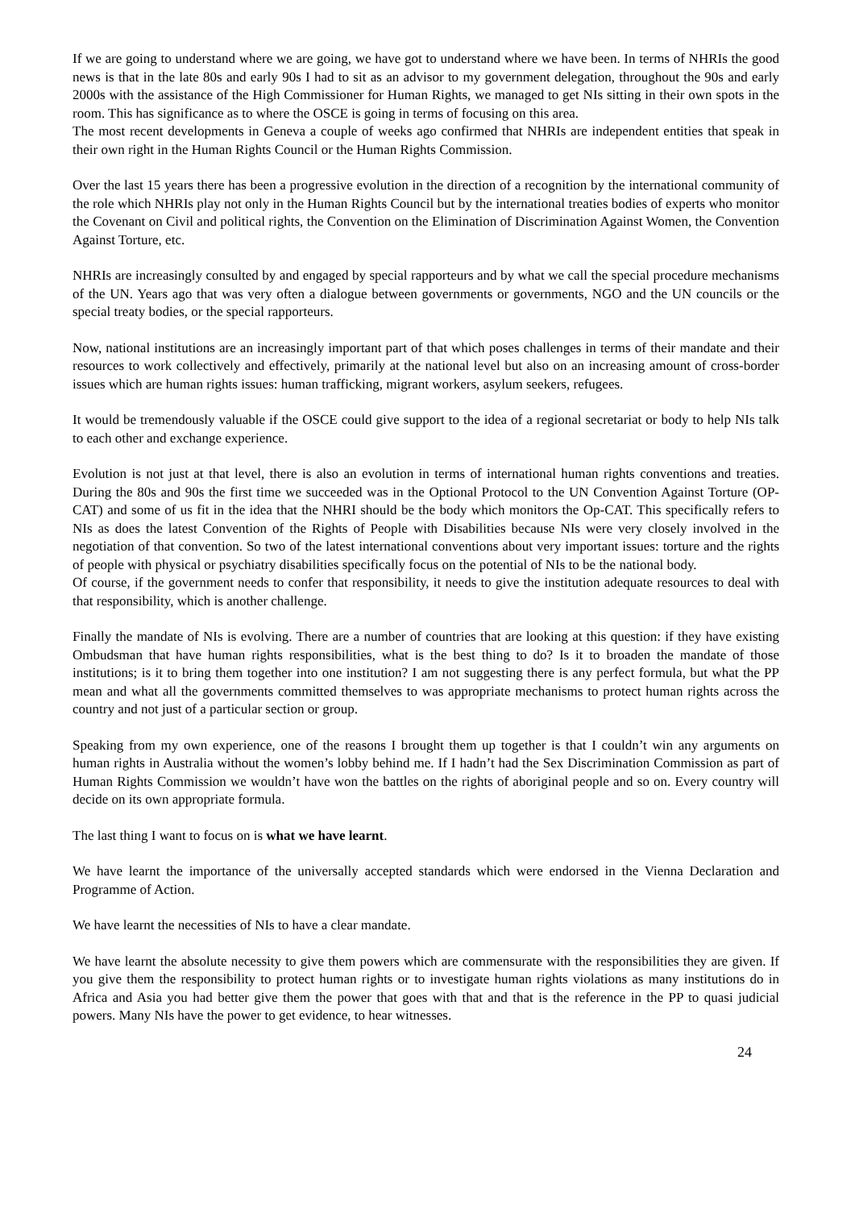If we are going to understand where we are going, we have got to understand where we have been. In terms of NHRIs the good news is that in the late 80s and early 90s I had to sit as an advisor to my government delegation, throughout the 90s and early 2000s with the assistance of the High Commissioner for Human Rights, we managed to get NIs sitting in their own spots in the room. This has significance as to where the OSCE is going in terms of focusing on this area.
The most recent developments in Geneva a couple of weeks ago confirmed that NHRIs are independent entities that speak in their own right in the Human Rights Council or the Human Rights Commission.
Over the last 15 years there has been a progressive evolution in the direction of a recognition by the international community of the role which NHRIs play not only in the Human Rights Council but by the international treaties bodies of experts who monitor the Covenant on Civil and political rights, the Convention on the Elimination of Discrimination Against Women, the Convention Against Torture, etc.
NHRIs are increasingly consulted by and engaged by special rapporteurs and by what we call the special procedure mechanisms of the UN. Years ago that was very often a dialogue between governments or governments, NGO and the UN councils or the special treaty bodies, or the special rapporteurs.
Now, national institutions are an increasingly important part of that which poses challenges in terms of their mandate and their resources to work collectively and effectively, primarily at the national level but also on an increasing amount of cross-border issues which are human rights issues: human trafficking, migrant workers, asylum seekers, refugees.
It would be tremendously valuable if the OSCE could give support to the idea of a regional secretariat or body to help NIs talk to each other and exchange experience.
Evolution is not just at that level, there is also an evolution in terms of international human rights conventions and treaties. During the 80s and 90s the first time we succeeded was in the Optional Protocol to the UN Convention Against Torture (OP-CAT) and some of us fit in the idea that the NHRI should be the body which monitors the Op-CAT. This specifically refers to NIs as does the latest Convention of the Rights of People with Disabilities because NIs were very closely involved in the negotiation of that convention. So two of the latest international conventions about very important issues: torture and the rights of people with physical or psychiatry disabilities specifically focus on the potential of NIs to be the national body.
Of course, if the government needs to confer that responsibility, it needs to give the institution adequate resources to deal with that responsibility, which is another challenge.
Finally the mandate of NIs is evolving. There are a number of countries that are looking at this question: if they have existing Ombudsman that have human rights responsibilities, what is the best thing to do? Is it to broaden the mandate of those institutions; is it to bring them together into one institution? I am not suggesting there is any perfect formula, but what the PP mean and what all the governments committed themselves to was appropriate mechanisms to protect human rights across the country and not just of a particular section or group.
Speaking from my own experience, one of the reasons I brought them up together is that I couldn’t win any arguments on human rights in Australia without the women’s lobby behind me. If I hadn’t had the Sex Discrimination Commission as part of Human Rights Commission we wouldn’t have won the battles on the rights of aboriginal people and so on. Every country will decide on its own appropriate formula.
The last thing I want to focus on is what we have learnt.
We have learnt the importance of the universally accepted standards which were endorsed in the Vienna Declaration and Programme of Action.
We have learnt the necessities of NIs to have a clear mandate.
We have learnt the absolute necessity to give them powers which are commensurate with the responsibilities they are given. If you give them the responsibility to protect human rights or to investigate human rights violations as many institutions do in Africa and Asia you had better give them the power that goes with that and that is the reference in the PP to quasi judicial powers. Many NIs have the power to get evidence, to hear witnesses.
24